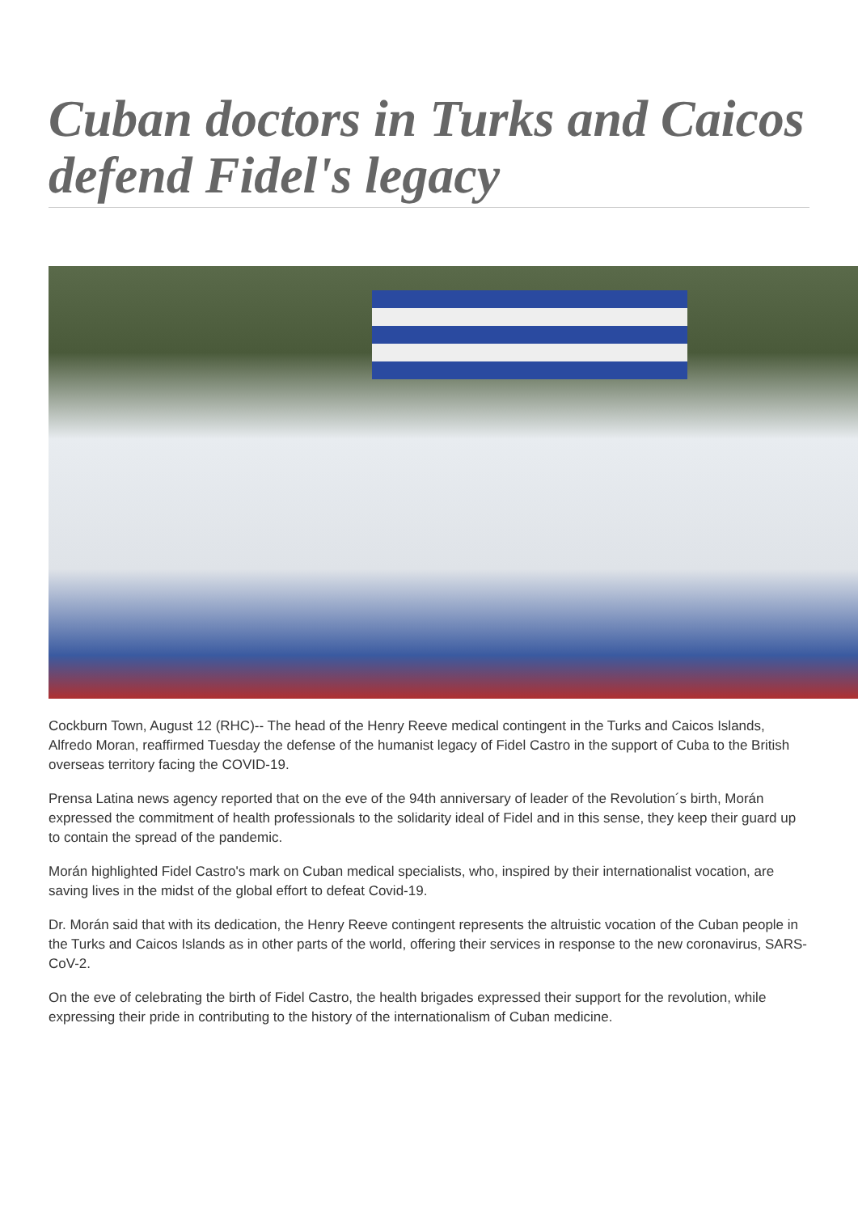Cuban doctors in Turks and Caicos defend Fidel's legacy
Cockburn Town, August 12 (RHC)-- The head of the Henry Reeve medical contingent in the Turks and Caicos Islands, Alfredo Moran, reaffirmed Tuesday the defense of the humanist legacy of Fidel Castro in the support of Cuba to the British overseas territory facing the COVID-19.
Prensa Latina news agency reported that on the eve of the 94th anniversary of leader of the Revolution´s birth, Morán expressed the commitment of health professionals to the solidarity ideal of Fidel and in this sense, they keep their guard up to contain the spread of the pandemic.
Morán highlighted Fidel Castro's mark on Cuban medical specialists, who, inspired by their internationalist vocation, are saving lives in the midst of the global effort to defeat Covid-19.
Dr. Morán said that with its dedication, the Henry Reeve contingent represents the altruistic vocation of the Cuban people in the Turks and Caicos Islands as in other parts of the world, offering their services in response to the new coronavirus, SARS-CoV-2.
On the eve of celebrating the birth of Fidel Castro, the health brigades expressed their support for the revolution, while expressing their pride in contributing to the history of the internationalism of Cuban medicine.